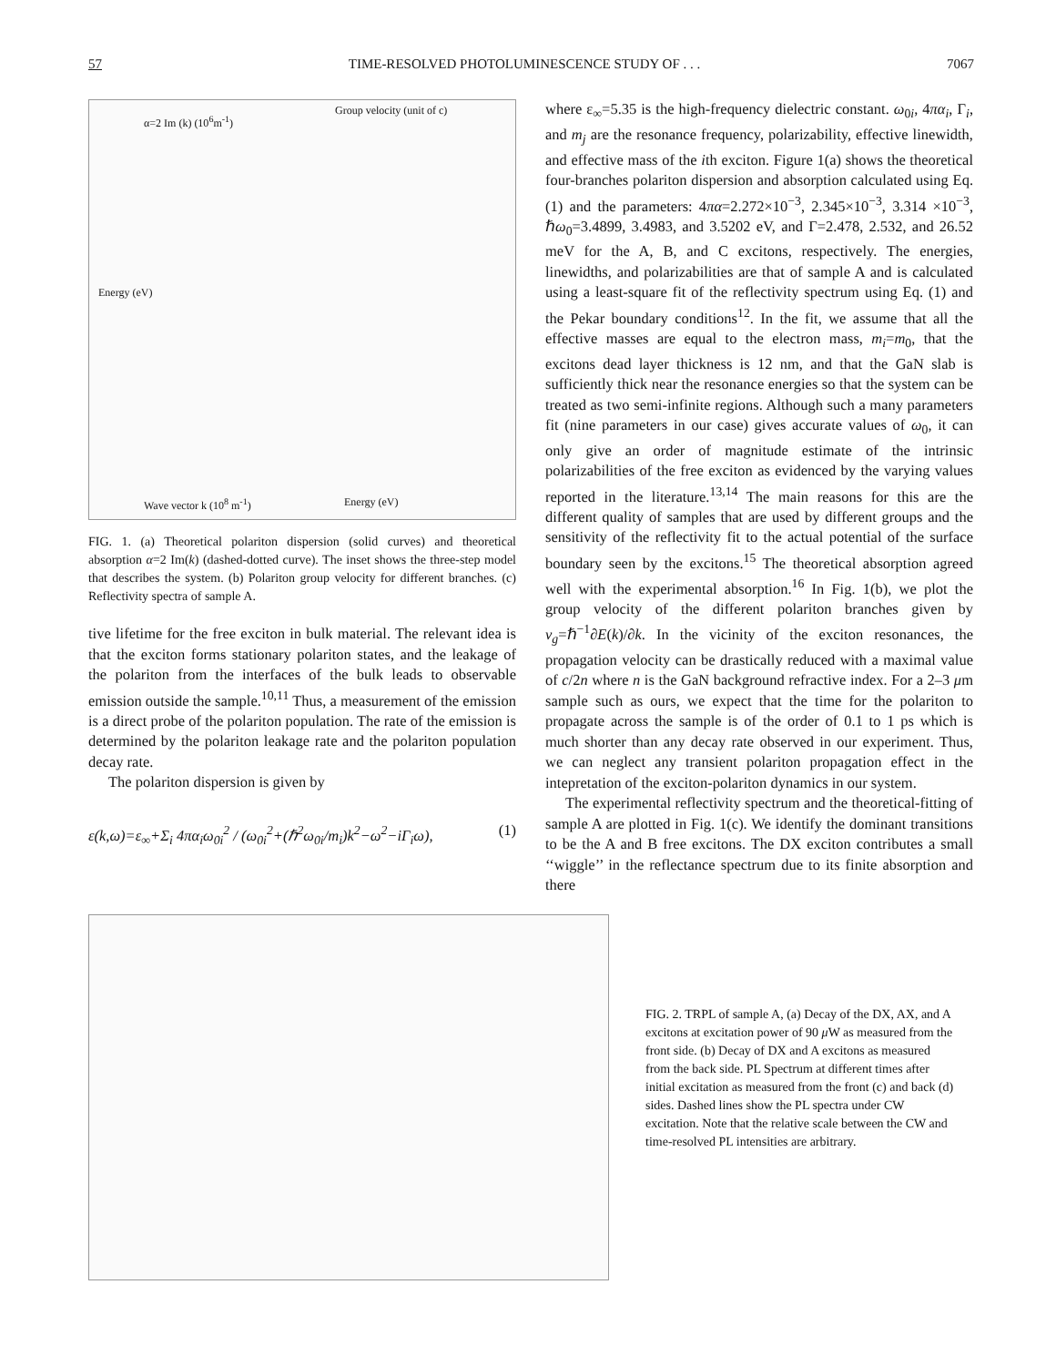57 TIME-RESOLVED PHOTOLUMINESCENCE STUDY OF . . . 7067
α=2 Im (k) (10<sup>6</sup>m<sup>-1</sup>)
Group velocity (unit of c)
Energy (eV)
Wave vector k (10<sup>8</sup> m<sup>-1</sup>) Energy (eV)
FIG. 1. (a) Theoretical polariton dispersion (solid curves) and theoretical absorption α=2 Im(k) (dashed-dotted curve). The inset shows the three-step model that describes the system. (b) Polariton group velocity for different branches. (c) Reflectivity spectra of sample A.
tive lifetime for the free exciton in bulk material. The relevant idea is that the exciton forms stationary polariton states, and the leakage of the polariton from the interfaces of the bulk leads to observable emission outside the sample.<sup>10,11</sup> Thus, a measurement of the emission is a direct probe of the polariton population. The rate of the emission is determined by the polariton leakage rate and the polariton population decay rate.
The polariton dispersion is given by
ε(k,ω)=ε<sub>∞</sub>+Σ<sub>i</sub> 4πα<sub>i</sub>ω<sub>0i</sub><sup>2</sup> / (ω<sub>0i</sub><sup>2</sup>+(ℏ<sup>2</sup>ω<sub>0i</sub>/m<sub>i</sub>)k<sup>2</sup>−ω<sup>2</sup>−iΓ<sub>i</sub>ω), (1)
where ε<sub>∞</sub>=5.35 is the high-frequency dielectric constant. ω<sub>0i</sub>, 4πα<sub>i</sub>, Γ<sub>i</sub>, and m<sub>j</sub> are the resonance frequency, polarizability, effective linewidth, and effective mass of the ith exciton. Figure 1(a) shows the theoretical four-branches polariton dispersion and absorption calculated using Eq. (1) and the parameters: 4πα=2.272×10<sup>−3</sup>, 2.345×10<sup>−3</sup>, 3.314 ×10<sup>−3</sup>, ℏω<sub>0</sub>=3.4899, 3.4983, and 3.5202 eV, and Γ=2.478, 2.532, and 26.52 meV for the A, B, and C excitons, respectively. The energies, linewidths, and polarizabilities are that of sample A and is calculated using a least-square fit of the reflectivity spectrum using Eq. (1) and the Pekar boundary conditions<sup>12</sup>. In the fit, we assume that all the effective masses are equal to the electron mass, m<sub>i</sub>=m<sub>0</sub>, that the excitons dead layer thickness is 12 nm, and that the GaN slab is sufficiently thick near the resonance energies so that the system can be treated as two semi-infinite regions. Although such a many parameters fit (nine parameters in our case) gives accurate values of ω<sub>0</sub>, it can only give an order of magnitude estimate of the intrinsic polarizabilities of the free exciton as evidenced by the varying values reported in the literature.<sup>13,14</sup> The main reasons for this are the different quality of samples that are used by different groups and the sensitivity of the reflectivity fit to the actual potential of the surface boundary seen by the excitons.<sup>15</sup> The theoretical absorption agreed well with the experimental absorption.<sup>16</sup> In Fig. 1(b), we plot the group velocity of the different polariton branches given by v<sub>g</sub>=ℏ<sup>−1</sup>∂E(k)/∂k. In the vicinity of the exciton resonances, the propagation velocity can be drastically reduced with a maximal value of c/2n where n is the GaN background refractive index. For a 2–3 μm sample such as ours, we expect that the time for the polariton to propagate across the sample is of the order of 0.1 to 1 ps which is much shorter than any decay rate observed in our experiment. Thus, we can neglect any transient polariton propagation effect in the intepretation of the exciton-polariton dynamics in our system.
The experimental reflectivity spectrum and the theoretical-fitting of sample A are plotted in Fig. 1(c). We identify the dominant transitions to be the A and B free excitons. The DX exciton contributes a small ‘‘wiggle’’ in the reflectance spectrum due to its finite absorption and there
FIG. 2. TRPL of sample A, (a) Decay of the DX, AX, and A excitons at excitation power of 90 μ W as measured from the front side. (b) Decay of DX and A excitons as measured from the back side. PL Spectrum at different times after initial excitation as measured from the front (c) and back (d) sides. Dashed lines show the PL spectra under CW excitation. Note that the relative scale between the CW and time-resolved PL intensities are arbitrary.